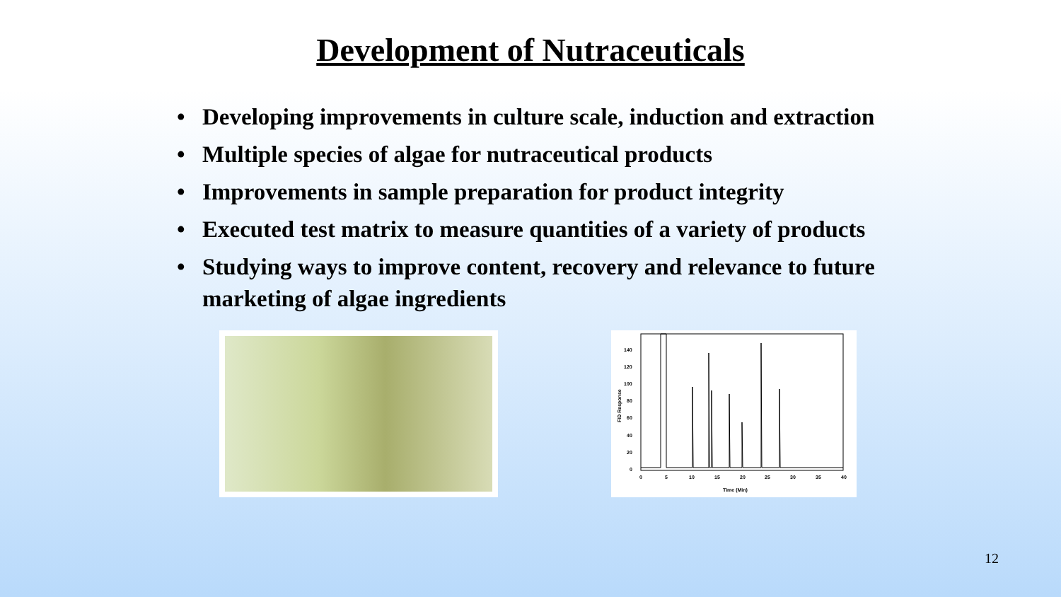Development of Nutraceuticals
• Developing improvements in culture scale, induction and extraction
• Multiple species of algae for nutraceutical products
• Improvements in sample preparation for product integrity
• Executed test matrix to measure quantities of a variety of products
• Studying ways to improve content, recovery and relevance to future marketing of algae ingredients
140
120
100
80
60
40
20
0
0
5
10
15
20
25
30
35
40
Time (Min)
FID Response
12